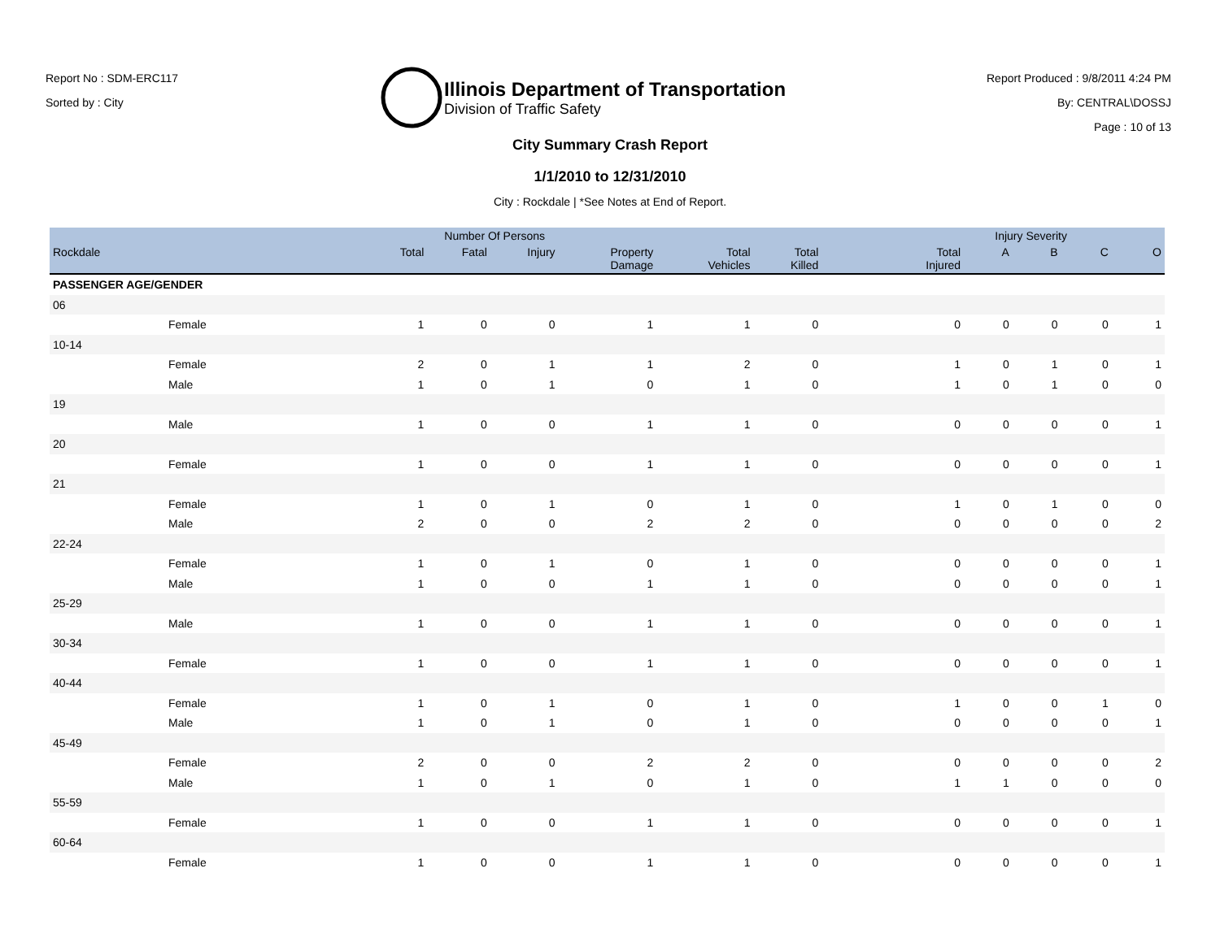Report No : SDM-ERC117
Sorted by : City
Illinois Department of Transportation
Division of Traffic Safety
Report Produced : 9/8/2011 4:24 PM
By: CENTRAL\DOSSJ
Page : 10 of 13
City Summary Crash Report
1/1/2010 to 12/31/2010
City : Rockdale | *See Notes at End of Report.
| | Number Of Persons | | | | | | | Injury Severity | | | | |
| --- | --- | --- | --- | --- | --- | --- | --- | --- | --- | --- | --- | --- |
| Rockdale | | Total | Fatal | Injury | Property Damage | Total Vehicles | Total Killed | Total Injured | A | B | C | O |
| PASSENGER AGE/GENDER | | | | | | | | | | | | |
| 06 | | | | | | | | | | | | |
| Female | | 1 | 0 | 0 | 1 | 1 | 0 | 0 | 0 | 0 | 0 | 1 |
| 10-14 | | | | | | | | | | | | |
| Female | | 2 | 0 | 1 | 1 | 2 | 0 | 1 | 0 | 1 | 0 | 1 |
| Male | | 1 | 0 | 1 | 0 | 1 | 0 | 1 | 0 | 1 | 0 | 0 |
| 19 | | | | | | | | | | | | |
| Male | | 1 | 0 | 0 | 1 | 1 | 0 | 0 | 0 | 0 | 0 | 1 |
| 20 | | | | | | | | | | | | |
| Female | | 1 | 0 | 0 | 1 | 1 | 0 | 0 | 0 | 0 | 0 | 1 |
| 21 | | | | | | | | | | | | |
| Female | | 1 | 0 | 1 | 0 | 1 | 0 | 1 | 0 | 1 | 0 | 0 |
| Male | | 2 | 0 | 0 | 2 | 2 | 0 | 0 | 0 | 0 | 0 | 2 |
| 22-24 | | | | | | | | | | | | |
| Female | | 1 | 0 | 1 | 0 | 1 | 0 | 0 | 0 | 0 | 0 | 1 |
| Male | | 1 | 0 | 0 | 1 | 1 | 0 | 0 | 0 | 0 | 0 | 1 |
| 25-29 | | | | | | | | | | | | |
| Male | | 1 | 0 | 0 | 1 | 1 | 0 | 0 | 0 | 0 | 0 | 1 |
| 30-34 | | | | | | | | | | | | |
| Female | | 1 | 0 | 0 | 1 | 1 | 0 | 0 | 0 | 0 | 0 | 1 |
| 40-44 | | | | | | | | | | | | |
| Female | | 1 | 0 | 1 | 0 | 1 | 0 | 1 | 0 | 0 | 1 | 0 |
| Male | | 1 | 0 | 1 | 0 | 1 | 0 | 0 | 0 | 0 | 0 | 1 |
| 45-49 | | | | | | | | | | | | |
| Female | | 2 | 0 | 0 | 2 | 2 | 0 | 0 | 0 | 0 | 0 | 2 |
| Male | | 1 | 0 | 1 | 0 | 1 | 0 | 1 | 1 | 0 | 0 | 0 |
| 55-59 | | | | | | | | | | | | |
| Female | | 1 | 0 | 0 | 1 | 1 | 0 | 0 | 0 | 0 | 0 | 1 |
| 60-64 | | | | | | | | | | | | |
| Female | | 1 | 0 | 0 | 1 | 1 | 0 | 0 | 0 | 0 | 0 | 1 |